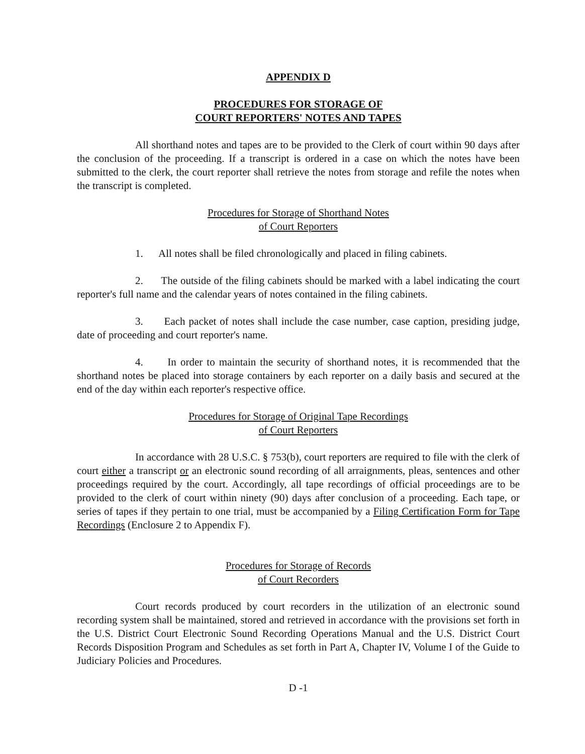APPENDIX D
PROCEDURES FOR STORAGE OF
COURT REPORTERS' NOTES AND TAPES
All shorthand notes and tapes are to be provided to the Clerk of court within 90 days after the conclusion of the proceeding. If a transcript is ordered in a case on which the notes have been submitted to the clerk, the court reporter shall retrieve the notes from storage and refile the notes when the transcript is completed.
Procedures for Storage of Shorthand Notes
of Court Reporters
1. All notes shall be filed chronologically and placed in filing cabinets.
2. The outside of the filing cabinets should be marked with a label indicating the court reporter's full name and the calendar years of notes contained in the filing cabinets.
3. Each packet of notes shall include the case number, case caption, presiding judge, date of proceeding and court reporter's name.
4. In order to maintain the security of shorthand notes, it is recommended that the shorthand notes be placed into storage containers by each reporter on a daily basis and secured at the end of the day within each reporter's respective office.
Procedures for Storage of Original Tape Recordings
of Court Reporters
In accordance with 28 U.S.C. § 753(b), court reporters are required to file with the clerk of court either a transcript or an electronic sound recording of all arraignments, pleas, sentences and other proceedings required by the court. Accordingly, all tape recordings of official proceedings are to be provided to the clerk of court within ninety (90) days after conclusion of a proceeding. Each tape, or series of tapes if they pertain to one trial, must be accompanied by a Filing Certification Form for Tape Recordings (Enclosure 2 to Appendix F).
Procedures for Storage of Records
of Court Recorders
Court records produced by court recorders in the utilization of an electronic sound recording system shall be maintained, stored and retrieved in accordance with the provisions set forth in the U.S. District Court Electronic Sound Recording Operations Manual and the U.S. District Court Records Disposition Program and Schedules as set forth in Part A, Chapter IV, Volume I of the Guide to Judiciary Policies and Procedures.
D -1